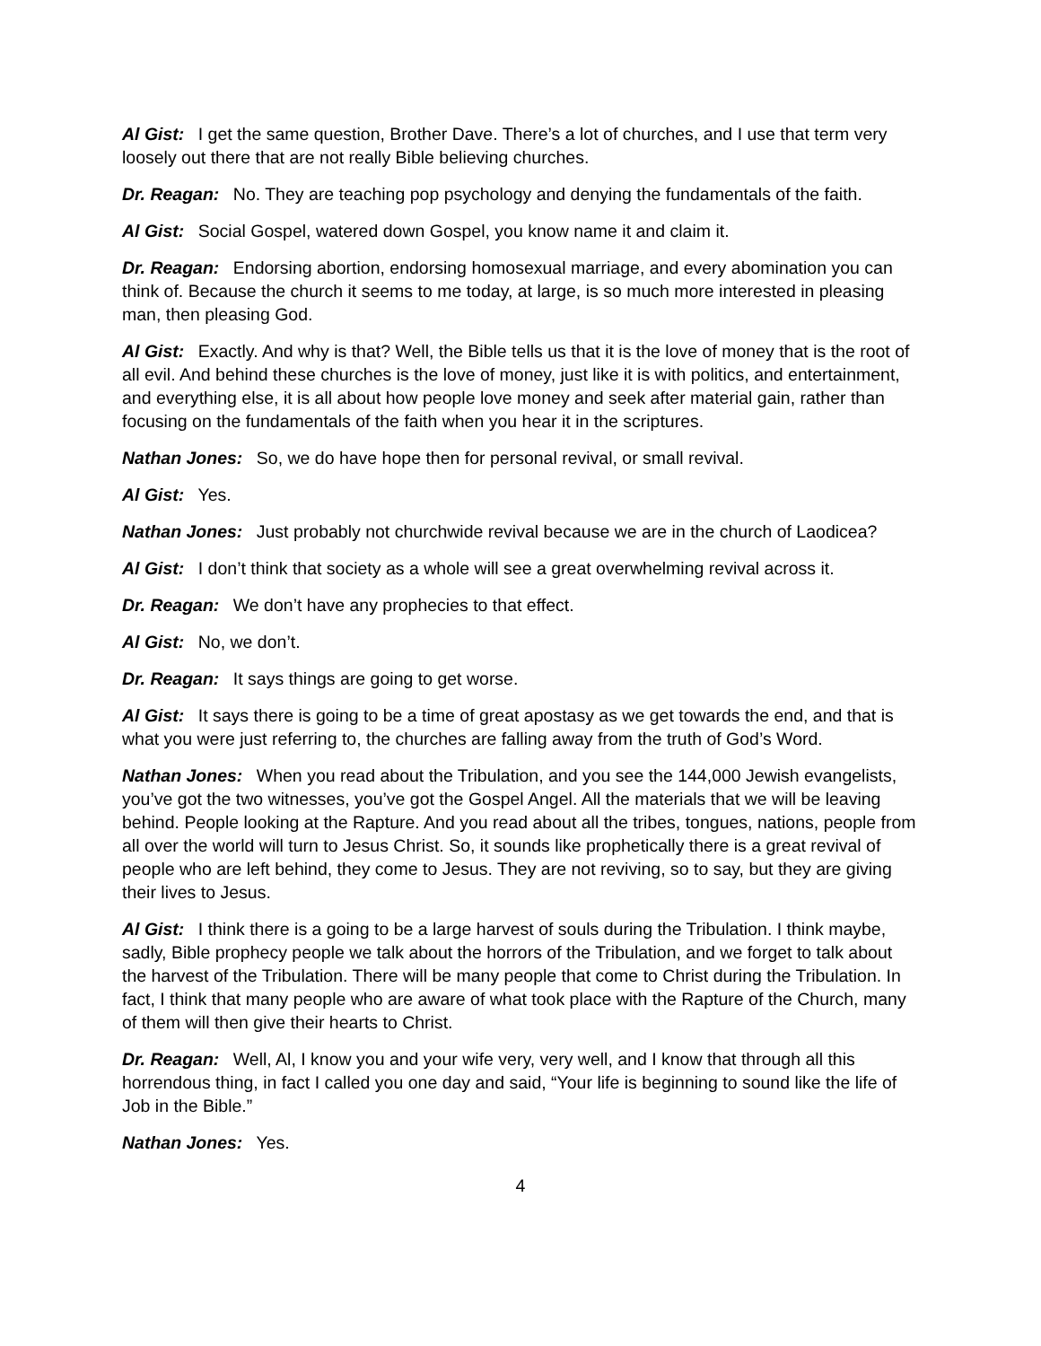Al Gist: I get the same question, Brother Dave. There’s a lot of churches, and I use that term very loosely out there that are not really Bible believing churches.
Dr. Reagan: No. They are teaching pop psychology and denying the fundamentals of the faith.
Al Gist: Social Gospel, watered down Gospel, you know name it and claim it.
Dr. Reagan: Endorsing abortion, endorsing homosexual marriage, and every abomination you can think of. Because the church it seems to me today, at large, is so much more interested in pleasing man, then pleasing God.
Al Gist: Exactly. And why is that? Well, the Bible tells us that it is the love of money that is the root of all evil. And behind these churches is the love of money, just like it is with politics, and entertainment, and everything else, it is all about how people love money and seek after material gain, rather than focusing on the fundamentals of the faith when you hear it in the scriptures.
Nathan Jones: So, we do have hope then for personal revival, or small revival.
Al Gist: Yes.
Nathan Jones: Just probably not churchwide revival because we are in the church of Laodicea?
Al Gist: I don’t think that society as a whole will see a great overwhelming revival across it.
Dr. Reagan: We don’t have any prophecies to that effect.
Al Gist: No, we don’t.
Dr. Reagan: It says things are going to get worse.
Al Gist: It says there is going to be a time of great apostasy as we get towards the end, and that is what you were just referring to, the churches are falling away from the truth of God’s Word.
Nathan Jones: When you read about the Tribulation, and you see the 144,000 Jewish evangelists, you’ve got the two witnesses, you’ve got the Gospel Angel. All the materials that we will be leaving behind. People looking at the Rapture. And you read about all the tribes, tongues, nations, people from all over the world will turn to Jesus Christ. So, it sounds like prophetically there is a great revival of people who are left behind, they come to Jesus. They are not reviving, so to say, but they are giving their lives to Jesus.
Al Gist: I think there is a going to be a large harvest of souls during the Tribulation. I think maybe, sadly, Bible prophecy people we talk about the horrors of the Tribulation, and we forget to talk about the harvest of the Tribulation. There will be many people that come to Christ during the Tribulation. In fact, I think that many people who are aware of what took place with the Rapture of the Church, many of them will then give their hearts to Christ.
Dr. Reagan: Well, Al, I know you and your wife very, very well, and I know that through all this horrendous thing, in fact I called you one day and said, “Your life is beginning to sound like the life of Job in the Bible.”
Nathan Jones: Yes.
4